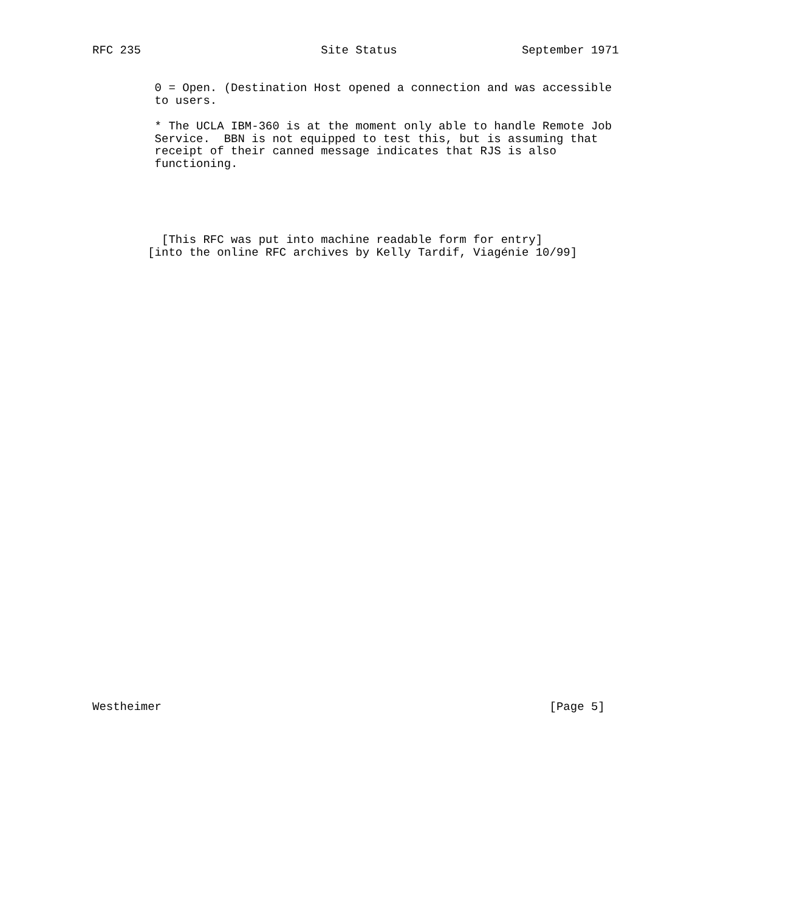RFC 235                          Site Status                  September 1971


         0 = Open. (Destination Host opened a connection and was accessible
         to users.

         * The UCLA IBM-360 is at the moment only able to handle Remote Job
         Service.  BBN is not equipped to test this, but is assuming that
         receipt of their canned message indicates that RJS is also
         functioning.





          [This RFC was put into machine readable form for entry]
        [into the online RFC archives by Kelly Tardif, Viagénie 10/99]



































Westheimer                                                        [Page 5]